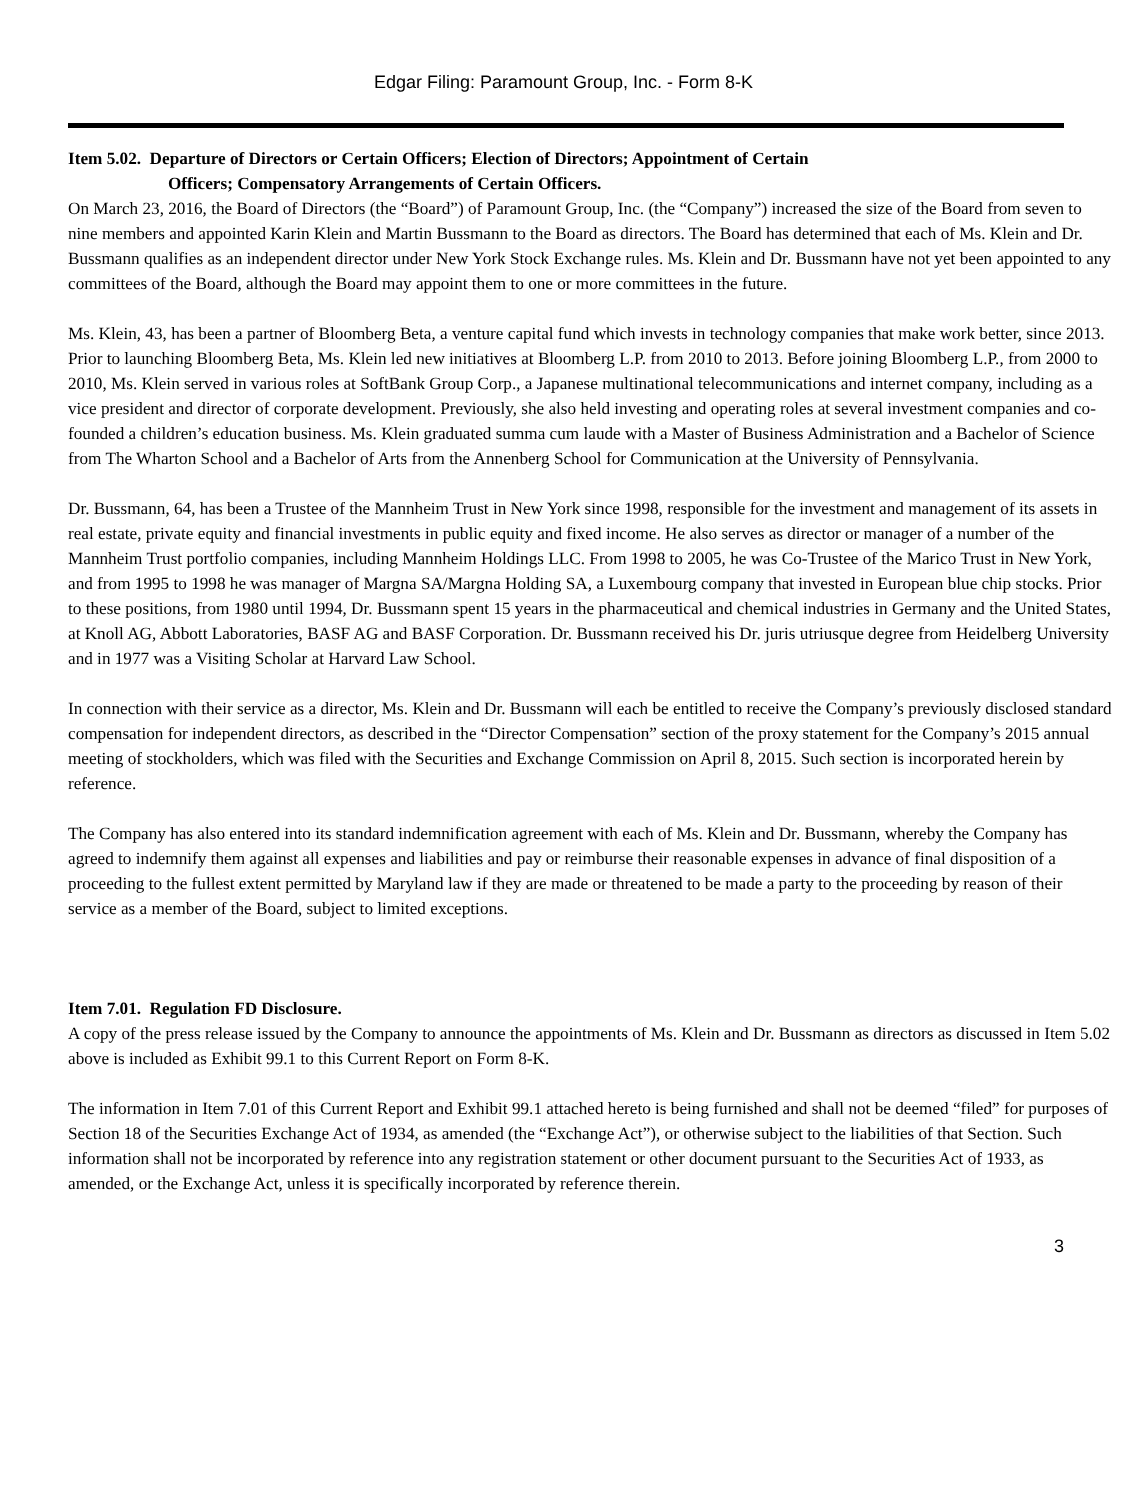Edgar Filing: Paramount Group, Inc. - Form 8-K
Item 5.02. Departure of Directors or Certain Officers; Election of Directors; Appointment of Certain
Officers; Compensatory Arrangements of Certain Officers.
On March 23, 2016, the Board of Directors (the “Board”) of Paramount Group, Inc. (the “Company”) increased the size of the Board from seven to nine members and appointed Karin Klein and Martin Bussmann to the Board as directors. The Board has determined that each of Ms. Klein and Dr. Bussmann qualifies as an independent director under New York Stock Exchange rules. Ms. Klein and Dr. Bussmann have not yet been appointed to any committees of the Board, although the Board may appoint them to one or more committees in the future.
Ms. Klein, 43, has been a partner of Bloomberg Beta, a venture capital fund which invests in technology companies that make work better, since 2013. Prior to launching Bloomberg Beta, Ms. Klein led new initiatives at Bloomberg L.P. from 2010 to 2013. Before joining Bloomberg L.P., from 2000 to 2010, Ms. Klein served in various roles at SoftBank Group Corp., a Japanese multinational telecommunications and internet company, including as a vice president and director of corporate development. Previously, she also held investing and operating roles at several investment companies and co-founded a children’s education business. Ms. Klein graduated summa cum laude with a Master of Business Administration and a Bachelor of Science from The Wharton School and a Bachelor of Arts from the Annenberg School for Communication at the University of Pennsylvania.
Dr. Bussmann, 64, has been a Trustee of the Mannheim Trust in New York since 1998, responsible for the investment and management of its assets in real estate, private equity and financial investments in public equity and fixed income. He also serves as director or manager of a number of the Mannheim Trust portfolio companies, including Mannheim Holdings LLC. From 1998 to 2005, he was Co-Trustee of the Marico Trust in New York, and from 1995 to 1998 he was manager of Margna SA/Margna Holding SA, a Luxembourg company that invested in European blue chip stocks. Prior to these positions, from 1980 until 1994, Dr. Bussmann spent 15 years in the pharmaceutical and chemical industries in Germany and the United States, at Knoll AG, Abbott Laboratories, BASF AG and BASF Corporation. Dr. Bussmann received his Dr. juris utriusque degree from Heidelberg University and in 1977 was a Visiting Scholar at Harvard Law School.
In connection with their service as a director, Ms. Klein and Dr. Bussmann will each be entitled to receive the Company’s previously disclosed standard compensation for independent directors, as described in the “Director Compensation” section of the proxy statement for the Company’s 2015 annual meeting of stockholders, which was filed with the Securities and Exchange Commission on April 8, 2015. Such section is incorporated herein by reference.
The Company has also entered into its standard indemnification agreement with each of Ms. Klein and Dr. Bussmann, whereby the Company has agreed to indemnify them against all expenses and liabilities and pay or reimburse their reasonable expenses in advance of final disposition of a proceeding to the fullest extent permitted by Maryland law if they are made or threatened to be made a party to the proceeding by reason of their service as a member of the Board, subject to limited exceptions.
Item 7.01. Regulation FD Disclosure.
A copy of the press release issued by the Company to announce the appointments of Ms. Klein and Dr. Bussmann as directors as discussed in Item 5.02 above is included as Exhibit 99.1 to this Current Report on Form 8-K.
The information in Item 7.01 of this Current Report and Exhibit 99.1 attached hereto is being furnished and shall not be deemed “filed” for purposes of Section 18 of the Securities Exchange Act of 1934, as amended (the “Exchange Act”), or otherwise subject to the liabilities of that Section. Such information shall not be incorporated by reference into any registration statement or other document pursuant to the Securities Act of 1933, as amended, or the Exchange Act, unless it is specifically incorporated by reference therein.
3